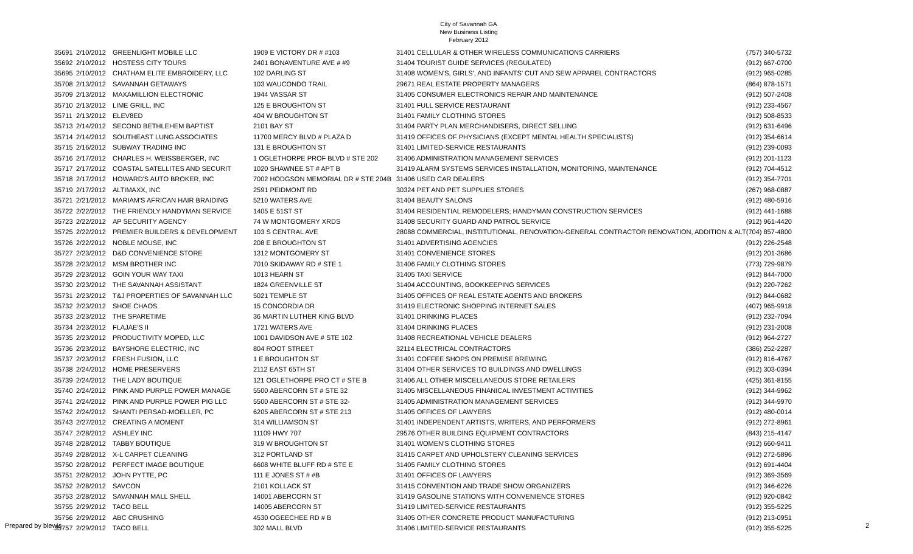City of Savannah GA
New Business Listing
February 2012
| 35691 | 2/10/2012 | GREENLIGHT MOBILE LLC | 1909 E VICTORY DR # #103 | 31401 CELLULAR & OTHER WIRELESS COMMUNICATIONS CARRIERS | (757) 340-5732 |
| 35692 | 2/10/2012 | HOSTESS CITY TOURS | 2401 BONAVENTURE AVE # #9 | 31404 TOURIST GUIDE SERVICES (REGULATED) | (912) 667-0700 |
| 35695 | 2/10/2012 | CHATHAM ELITE EMBROIDERY, LLC | 102 DARLING ST | 31408 WOMEN'S, GIRLS', AND INFANTS' CUT AND SEW APPAREL CONTRACTORS | (912) 965-0285 |
| 35708 | 2/13/2012 | SAVANNAH GETAWAYS | 103 WAUCONDO TRAIL | 29671 REAL ESTATE PROPERTY MANAGERS | (864) 878-1571 |
| 35709 | 2/13/2012 | MAXAMILLION ELECTRONIC | 1944 VASSAR ST | 31405 CONSUMER ELECTRONICS REPAIR AND MAINTENANCE | (912) 507-2408 |
| 35710 | 2/13/2012 | LIME GRILL, INC | 125 E BROUGHTON ST | 31401 FULL SERVICE RESTAURANT | (912) 233-4567 |
| 35711 | 2/13/2012 | ELEV8ED | 404 W BROUGHTON ST | 31401 FAMILY CLOTHING STORES | (912) 508-8533 |
| 35713 | 2/14/2012 | SECOND BETHLEHEM BAPTIST | 2101 BAY ST | 31404 PARTY PLAN MERCHANDISERS, DIRECT SELLING | (912) 631-6496 |
| 35714 | 2/14/2012 | SOUTHEAST LUNG ASSOCIATES | 11700 MERCY BLVD # PLAZA D | 31419 OFFICES OF PHYSICIANS (EXCEPT MENTAL HEALTH SPECIALISTS) | (912) 354-6614 |
| 35715 | 2/16/2012 | SUBWAY TRADING INC | 131 E BROUGHTON ST | 31401 LIMITED-SERVICE RESTAURANTS | (912) 239-0093 |
| 35716 | 2/17/2012 | CHARLES H. WEISSBERGER, INC | 1 OGLETHORPE PROF BLVD # STE 202 | 31406 ADMINISTRATION MANAGEMENT SERVICES | (912) 201-1123 |
| 35717 | 2/17/2012 | COASTAL SATELLITES AND SECURIT | 1020 SHAWNEE ST # APT B | 31419 ALARM SYSTEMS SERVICES INSTALLATION, MONITORING, MAINTENANCE | (912) 704-4512 |
| 35718 | 2/17/2012 | HOWARD'S AUTO BROKER, INC | 7002 HODGSON MEMORIAL DR # STE 204B | 31406 USED CAR DEALERS | (912) 354-7701 |
| 35719 | 2/17/2012 | ALTIMAXX, INC | 2591 PEIDMONT RD | 30324 PET AND PET SUPPLIES STORES | (267) 968-0887 |
| 35721 | 2/21/2012 | MARIAM'S AFRICAN HAIR BRAIDING | 5210 WATERS AVE | 31404 BEAUTY SALONS | (912) 480-5916 |
| 35722 | 2/22/2012 | THE FRIENDLY HANDYMAN SERVICE | 1405 E 51ST ST | 31404 RESIDENTIAL REMODELERS; HANDYMAN CONSTRUCTION SERVICES | (912) 441-1688 |
| 35723 | 2/22/2012 | AP SECURITY AGENCY | 74 W MONTGOMERY XRDS | 31408 SECURITY GUARD AND PATROL SERVICE | (912) 961-4420 |
| 35725 | 2/22/2012 | PREMIER BUILDERS & DEVELOPMENT | 103 S CENTRAL AVE | 28088 COMMERCIAL, INSTITUTIONAL, RENOVATION-GENERAL CONTRACTOR RENOVATION, ADDITION & ALT | (704) 857-4800 |
| 35726 | 2/22/2012 | NOBLE MOUSE, INC | 208 E BROUGHTON ST | 31401 ADVERTISING AGENCIES | (912) 226-2548 |
| 35727 | 2/23/2012 | D&D CONVENIENCE STORE | 1312 MONTGOMERY ST | 31401 CONVENIENCE STORES | (912) 201-3686 |
| 35728 | 2/23/2012 | MSM BROTHER INC | 7010 SKIDAWAY RD # STE 1 | 31406 FAMILY CLOTHING STORES | (773) 729-9879 |
| 35729 | 2/23/2012 | GOIN YOUR WAY TAXI | 1013 HEARN ST | 31405 TAXI SERVICE | (912) 844-7000 |
| 35730 | 2/23/2012 | THE SAVANNAH ASSISTANT | 1824 GREENVILLE ST | 31404 ACCOUNTING, BOOKKEEPING SERVICES | (912) 220-7262 |
| 35731 | 2/23/2012 | T&J PROPERTIES OF SAVANNAH LLC | 5021 TEMPLE ST | 31405 OFFICES OF REAL ESTATE AGENTS AND BROKERS | (912) 844-0682 |
| 35732 | 2/23/2012 | SHOE CHAOS | 15 CONCORDIA DR | 31419 ELECTRONIC SHOPPING INTERNET SALES | (407) 965-9918 |
| 35733 | 2/23/2012 | THE SPARETIME | 36 MARTIN LUTHER KING BLVD | 31401 DRINKING PLACES | (912) 232-7094 |
| 35734 | 2/23/2012 | FLAJAE'S II | 1721 WATERS AVE | 31404 DRINKING PLACES | (912) 231-2008 |
| 35735 | 2/23/2012 | PRODUCTIVITY MOPED, LLC | 1001 DAVIDSON AVE # STE 102 | 31408 RECREATIONAL VEHICLE DEALERS | (912) 964-2727 |
| 35736 | 2/23/2012 | BAYSHORE ELECTRIC, INC | 804 ROOT STREET | 32114 ELECTRICAL CONTRACTORS | (386) 252-2287 |
| 35737 | 2/23/2012 | FRESH FUSION, LLC | 1 E BROUGHTON ST | 31401 COFFEE SHOPS ON PREMISE BREWING | (912) 816-4767 |
| 35738 | 2/24/2012 | HOME PRESERVERS | 2112 EAST 65TH ST | 31404 OTHER SERVICES TO BUILDINGS AND DWELLINGS | (912) 303-0394 |
| 35739 | 2/24/2012 | THE LADY BOUTIQUE | 121 OGLETHORPE PRO CT # STE B | 31406 ALL OTHER MISCELLANEOUS STORE RETAILERS | (425) 361-8155 |
| 35740 | 2/24/2012 | PINK AND PURPLE POWER MANAGE | 5500 ABERCORN ST # STE 32 | 31405 MISCELLANEOUS FINANICAL INVESTMENT ACTIVITIES | (912) 344-9962 |
| 35741 | 2/24/2012 | PINK AND PURPLE POWER PIG LLC | 5500 ABERCORN ST # STE 32- | 31405 ADMINISTRATION MANAGEMENT SERVICES | (912) 344-9970 |
| 35742 | 2/24/2012 | SHANTI PERSAD-MOELLER, PC | 6205 ABERCORN ST # STE 213 | 31405 OFFICES OF LAWYERS | (912) 480-0014 |
| 35743 | 2/27/2012 | CREATING A MOMENT | 314 WILLIAMSON ST | 31401 INDEPENDENT ARTISTS, WRITERS, AND PERFORMERS | (912) 272-8961 |
| 35747 | 2/28/2012 | ASHLEY INC | 11109 HWY 707 | 29576 OTHER BUILDING EQUIPMENT CONTRACTORS | (843) 215-4147 |
| 35748 | 2/28/2012 | TABBY BOUTIQUE | 319 W BROUGHTON ST | 31401 WOMEN'S CLOTHING STORES | (912) 660-9411 |
| 35749 | 2/28/2012 | X-L CARPET CLEANING | 312 PORTLAND ST | 31415 CARPET AND UPHOLSTERY CLEANING SERVICES | (912) 272-5896 |
| 35750 | 2/28/2012 | PERFECT IMAGE BOUTIQUE | 6608 WHITE BLUFF RD # STE E | 31405 FAMILY CLOTHING STORES | (912) 691-4404 |
| 35751 | 2/28/2012 | JOHN PYTTE, PC | 111 E JONES ST # #B | 31401 OFFICES OF LAWYERS | (912) 369-3569 |
| 35752 | 2/28/2012 | SAVCON | 2101 KOLLACK ST | 31415 CONVENTION AND TRADE SHOW ORGANIZERS | (912) 346-6226 |
| 35753 | 2/28/2012 | SAVANNAH MALL SHELL | 14001 ABERCORN ST | 31419 GASOLINE STATIONS WITH CONVENIENCE STORES | (912) 920-0842 |
| 35755 | 2/29/2012 | TACO BELL | 14005 ABERCORN ST | 31419 LIMITED-SERVICE RESTAURANTS | (912) 355-5225 |
| 35756 | 2/29/2012 | ABC CRUSHING | 4530 OGEECHEE RD # B | 31405 OTHER CONCRETE PRODUCT MANUFACTURING | (912) 213-0951 |
| 35757 | 2/29/2012 | TACO BELL | 302 MALL BLVD | 31406 LIMITED-SERVICE RESTAURANTS | (912) 355-5225 |
Prepared by blewis 2